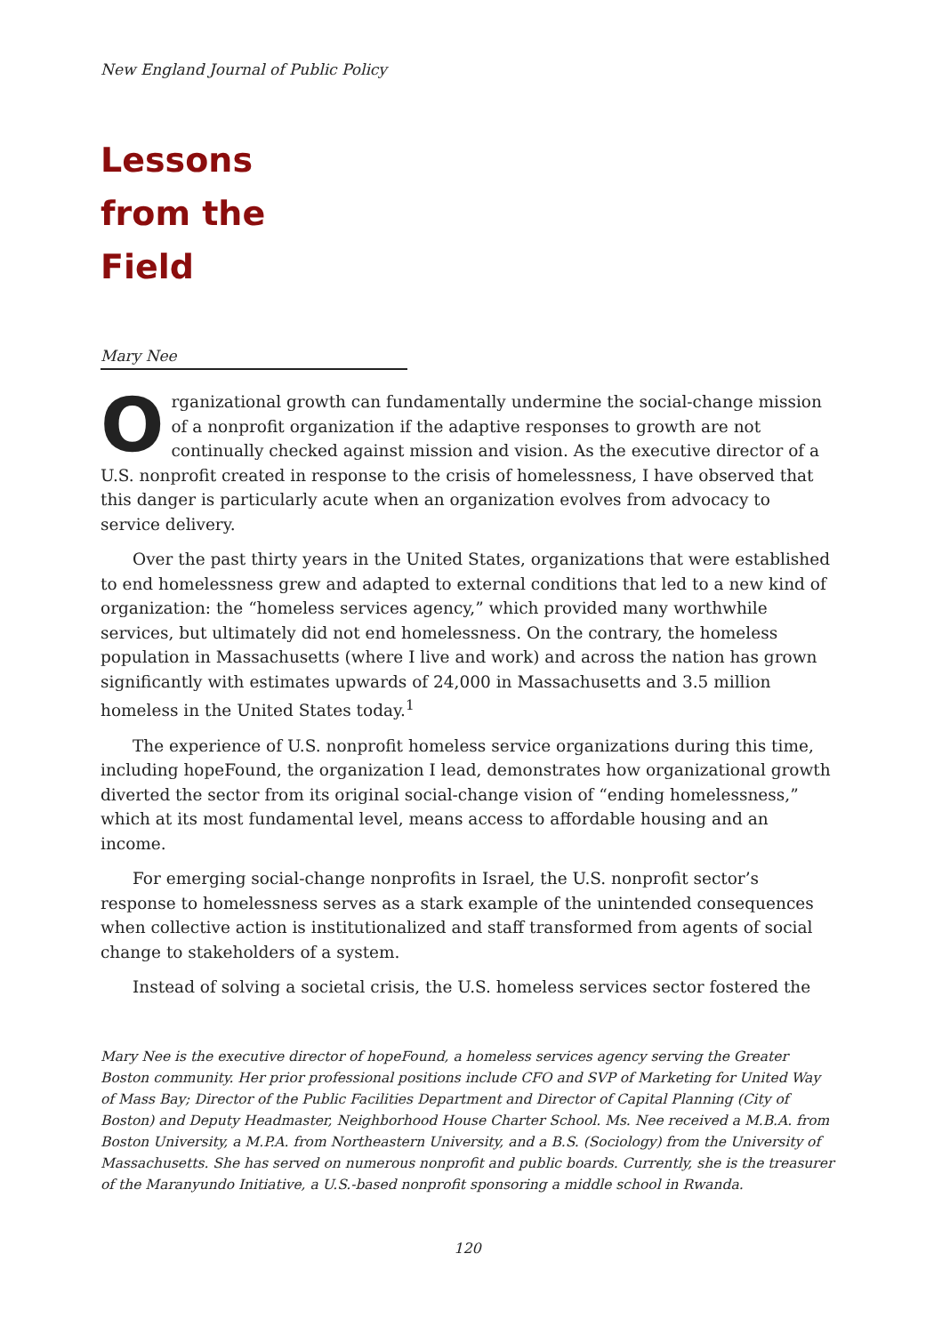New England Journal of Public Policy
Lessons
from the
Field
Mary Nee
Organizational growth can fundamentally undermine the social-change mission of a nonprofit organization if the adaptive responses to growth are not continually checked against mission and vision. As the executive director of a U.S. nonprofit created in response to the crisis of homelessness, I have observed that this danger is particularly acute when an organization evolves from advocacy to service delivery.
Over the past thirty years in the United States, organizations that were established to end homelessness grew and adapted to external conditions that led to a new kind of organization: the “homeless services agency,” which provided many worthwhile services, but ultimately did not end homelessness. On the contrary, the homeless population in Massachusetts (where I live and work) and across the nation has grown significantly with estimates upwards of 24,000 in Massachusetts and 3.5 million homeless in the United States today.<sup>1</sup>
The experience of U.S. nonprofit homeless service organizations during this time, including hopeFound, the organization I lead, demonstrates how organizational growth diverted the sector from its original social-change vision of “ending homelessness,” which at its most fundamental level, means access to affordable housing and an income.
For emerging social-change nonprofits in Israel, the U.S. nonprofit sector’s response to homelessness serves as a stark example of the unintended consequences when collective action is institutionalized and staff transformed from agents of social change to stakeholders of a system.
Instead of solving a societal crisis, the U.S. homeless services sector fostered the
Mary Nee is the executive director of hopeFound, a homeless services agency serving the Greater Boston community. Her prior professional positions include CFO and SVP of Marketing for United Way of Mass Bay; Director of the Public Facilities Department and Director of Capital Planning (City of Boston) and Deputy Headmaster, Neighborhood House Charter School. Ms. Nee received a M.B.A. from Boston University, a M.P.A. from Northeastern University, and a B.S. (Sociology) from the University of Massachusetts. She has served on numerous nonprofit and public boards. Currently, she is the treasurer of the Maranyundo Initiative, a U.S.-based nonprofit sponsoring a middle school in Rwanda.
120